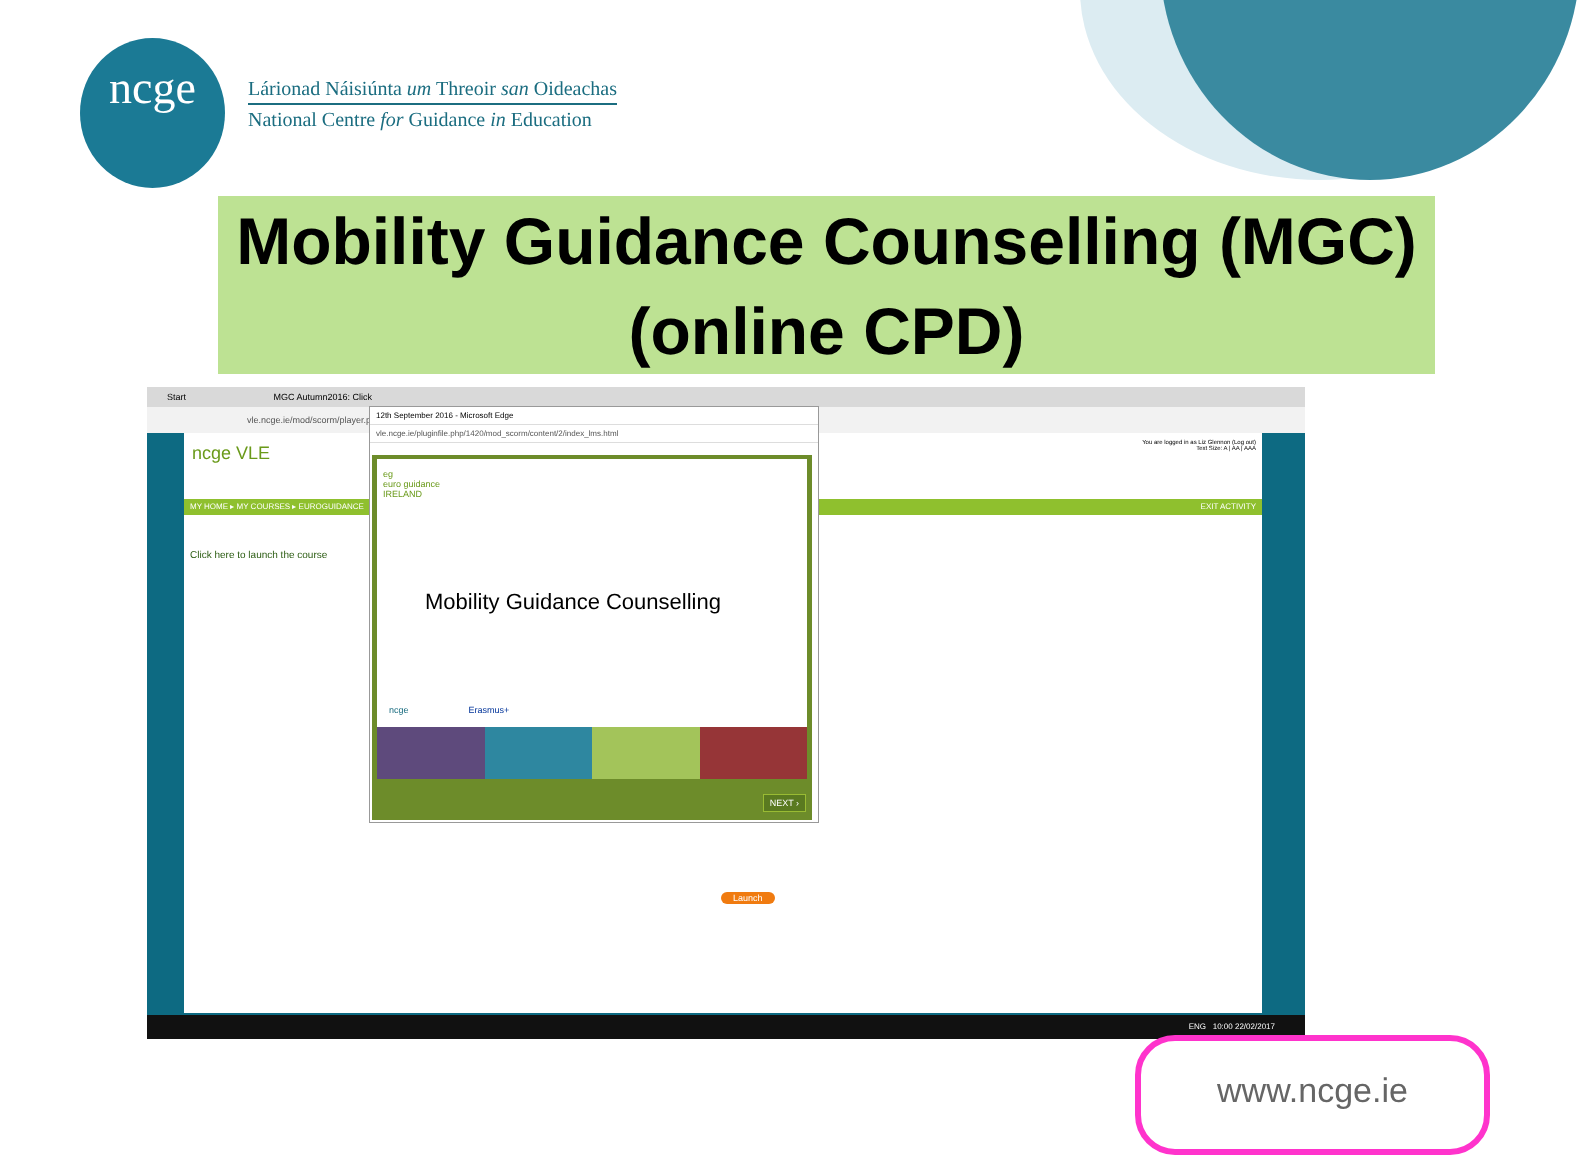ncge
Lárionad Náisiúnta um Threoir san Oideachas
National Centre for Guidance in Education
Mobility Guidance Counselling (MGC)
(online CPD)
Start MGC Autumn2016: Click
vle.ncge.ie/mod/scorm/player.php
ncge VLE
You are logged in as Liz Glennon (Log out)
Text Size: A | AA | AAA
MY HOME ▸ MY COURSES ▸ EUROGUIDANCE EXIT ACTIVITY
Click here to launch the course
Launch
12th September 2016 - Microsoft Edge
vle.ncge.ie/pluginfile.php/1420/mod_scorm/content/2/index_lms.html
eg
euro guidance
IRELAND
Mobility Guidance Counselling
ncge Erasmus+
NEXT ›
ENG 10:00 22/02/2017
www.ncge.ie